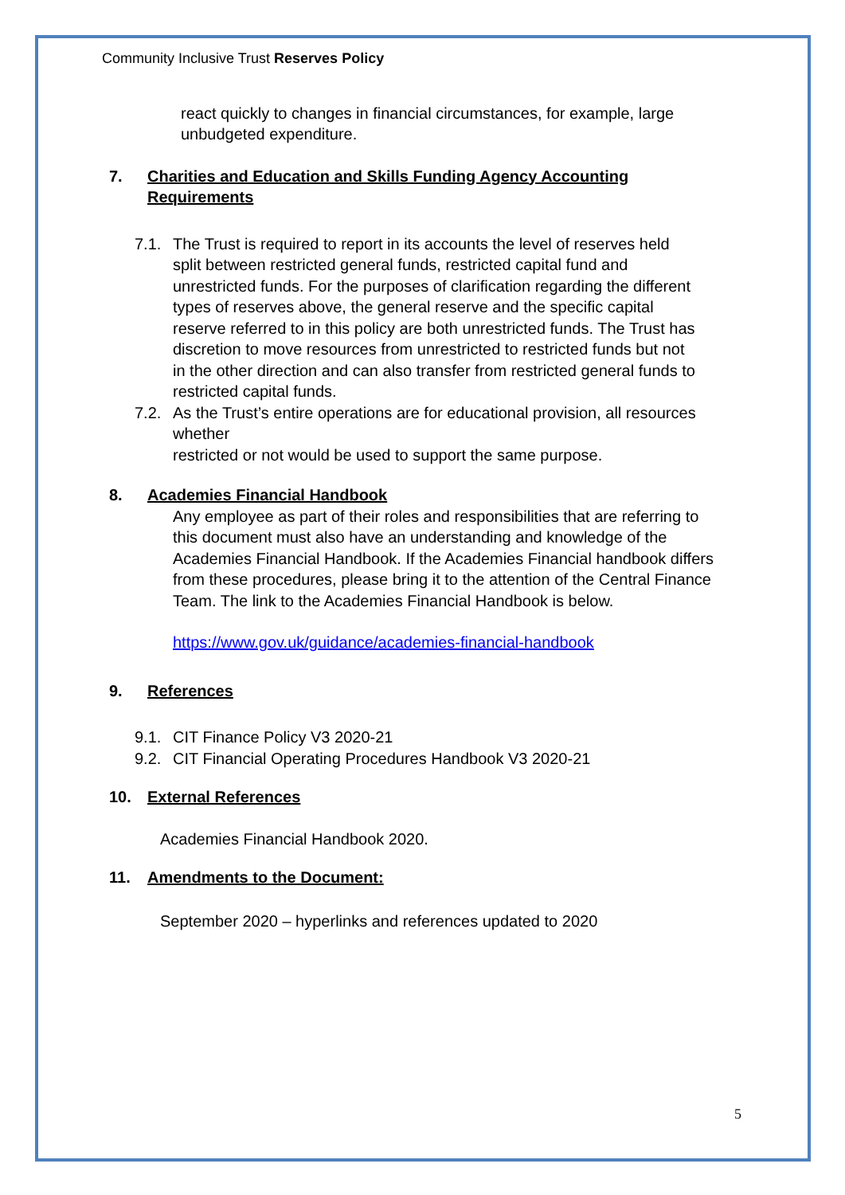Community Inclusive Trust Reserves Policy
react quickly to changes in financial circumstances, for example, large unbudgeted expenditure.
7. Charities and Education and Skills Funding Agency Accounting Requirements
7.1. The Trust is required to report in its accounts the level of reserves held split between restricted general funds, restricted capital fund and unrestricted funds. For the purposes of clarification regarding the different types of reserves above, the general reserve and the specific capital reserve referred to in this policy are both unrestricted funds. The Trust has discretion to move resources from unrestricted to restricted funds but not in the other direction and can also transfer from restricted general funds to restricted capital funds.
7.2. As the Trust’s entire operations are for educational provision, all resources whether
restricted or not would be used to support the same purpose.
8. Academies Financial Handbook
Any employee as part of their roles and responsibilities that are referring to this document must also have an understanding and knowledge of the Academies Financial Handbook. If the Academies Financial handbook differs from these procedures, please bring it to the attention of the Central Finance Team. The link to the Academies Financial Handbook is below.
https://www.gov.uk/guidance/academies-financial-handbook
9. References
9.1. CIT Finance Policy V3 2020-21
9.2. CIT Financial Operating Procedures Handbook V3 2020-21
10. External References
Academies Financial Handbook 2020.
11. Amendments to the Document:
September 2020 – hyperlinks and references updated to 2020
5